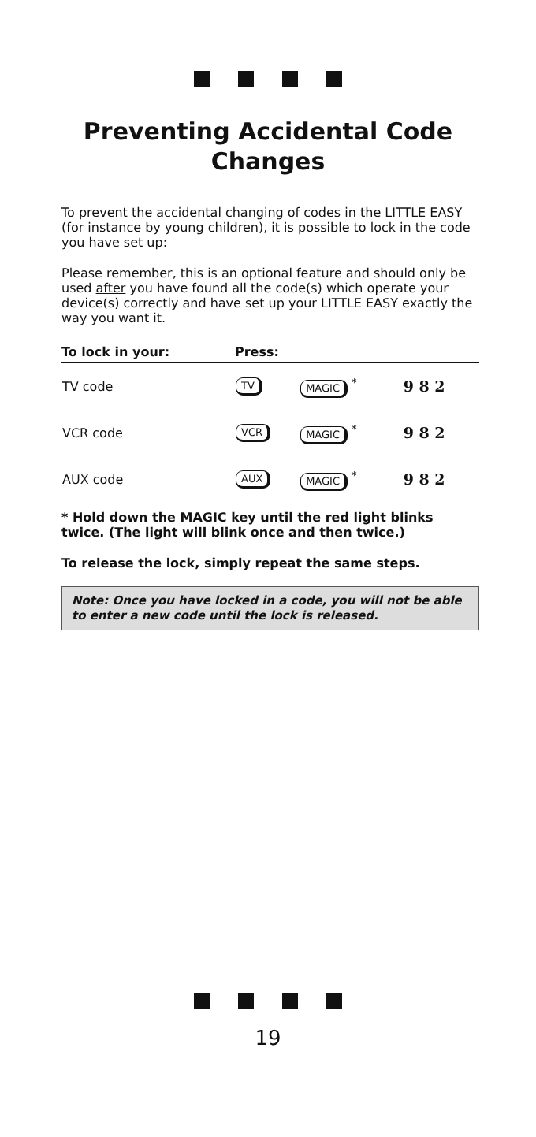Preventing Accidental Code Changes
To prevent the accidental changing of codes in the LITTLE EASY (for instance by young children), it is possible to lock in the code you have set up:
Please remember, this is an optional feature and should only be used after you have found all the code(s) which operate your device(s) correctly and have set up your LITTLE EASY exactly the way you want it.
| To lock in your: | Press: | | |
| --- | --- | --- | --- |
| TV code | TV | MAGIC <sup>*</sup> | 9 8 2 |
| VCR code | VCR | MAGIC <sup>*</sup> | 9 8 2 |
| AUX code | AUX | MAGIC <sup>*</sup> | 9 8 2 |
* Hold down the MAGIC key until the red light blinks twice. (The light will blink once and then twice.)
To release the lock, simply repeat the same steps.
Note: Once you have locked in a code, you will not be able to enter a new code until the lock is released.
19